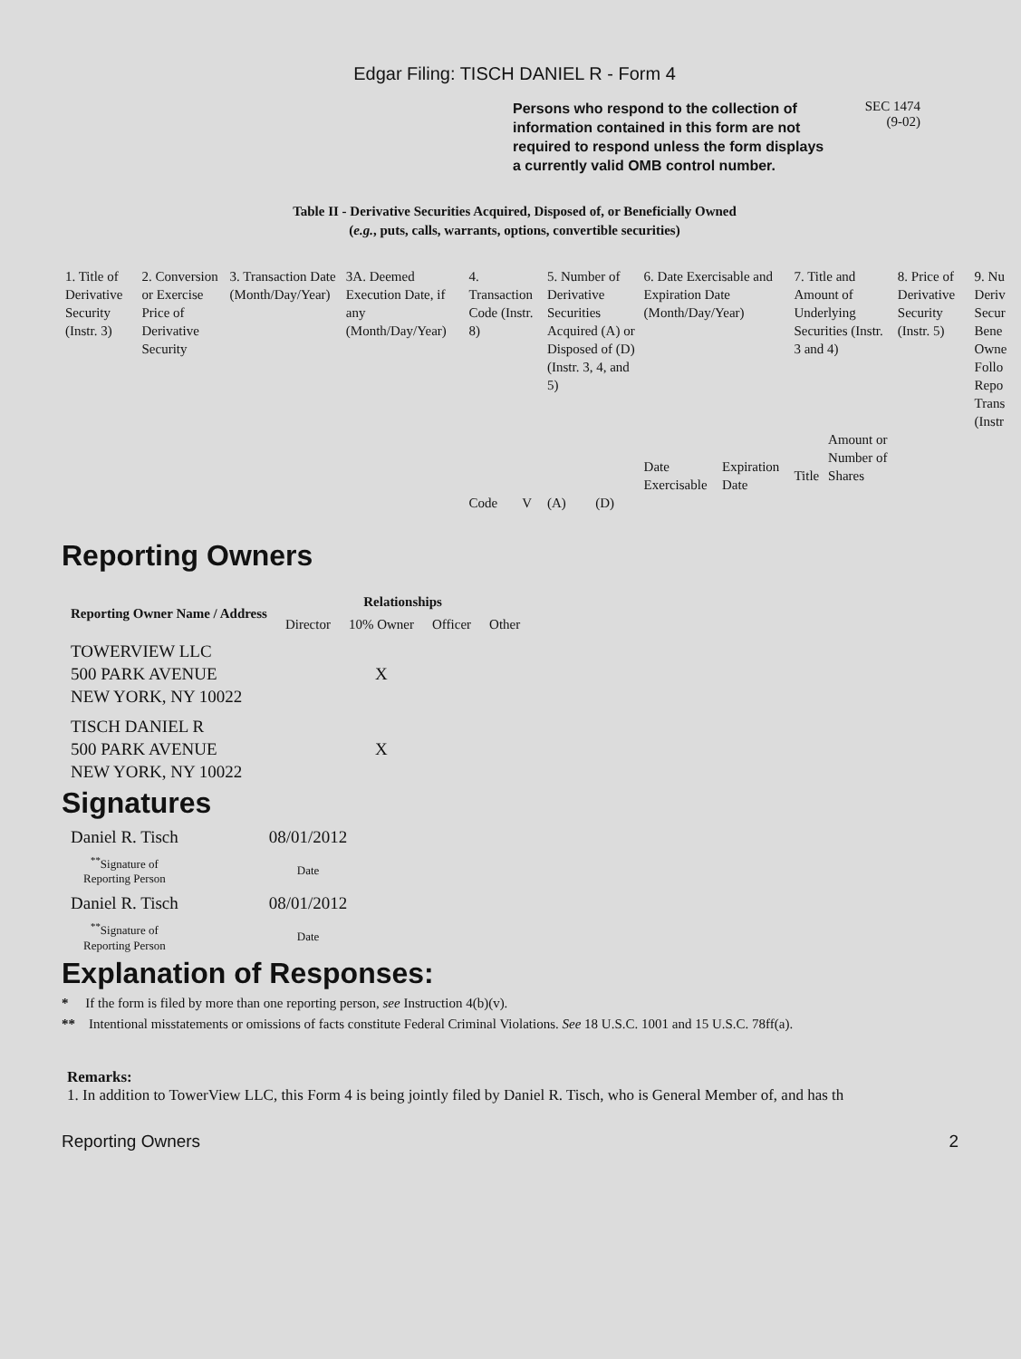Edgar Filing: TISCH DANIEL R - Form 4
Persons who respond to the collection of information contained in this form are not required to respond unless the form displays a currently valid OMB control number.
SEC 1474
(9-02)
Table II - Derivative Securities Acquired, Disposed of, or Beneficially Owned
(e.g., puts, calls, warrants, options, convertible securities)
| 1. Title of Derivative Security (Instr. 3) | 2. Conversion or Exercise Price of Derivative Security | 3. Transaction Date (Month/Day/Year) | 3A. Deemed Execution Date, if any (Month/Day/Year) | 4. Transaction Code (Instr. 8) | | 5. Number of Derivative Securities Acquired (A) or Disposed of (D) (Instr. 3, 4, and 5) | | 6. Date Exercisable and Expiration Date (Month/Day/Year) | | 7. Title and Amount of Underlying Securities (Instr. 3 and 4) | | 8. Price of Derivative Security (Instr. 5) | 9. Nu Deriv Secur Bene Owne Follo Repo Trans (Instr |
| | | | | Code | V | (A) | (D) | Date Exercisable | Expiration Date | Title | Amount or Number of Shares | | |
Reporting Owners
| Reporting Owner Name / Address | Relationships | | | |
| --- | --- | --- | --- | --- |
| | Director | 10% Owner | Officer | Other |
| TOWERVIEW LLC 500 PARK AVENUE NEW YORK, NY 10022 | | X | | |
| TISCH DANIEL R 500 PARK AVENUE NEW YORK, NY 10022 | | X | | |
Signatures
| Daniel R. Tisch | 08/01/2012 |
| <sup>**</sup> Signature of Reporting Person | Date |
| Daniel R. Tisch | 08/01/2012 |
| <sup>**</sup> Signature of Reporting Person | Date |
Explanation of Responses:
* If the form is filed by more than one reporting person, see Instruction 4(b)(v).
** Intentional misstatements or omissions of facts constitute Federal Criminal Violations. See 18 U.S.C. 1001 and 15 U.S.C. 78ff(a).
Remarks:
1. In addition to TowerView LLC, this Form 4 is being jointly filed by Daniel R. Tisch, who is General Member of, and has th
Reporting Owners 2